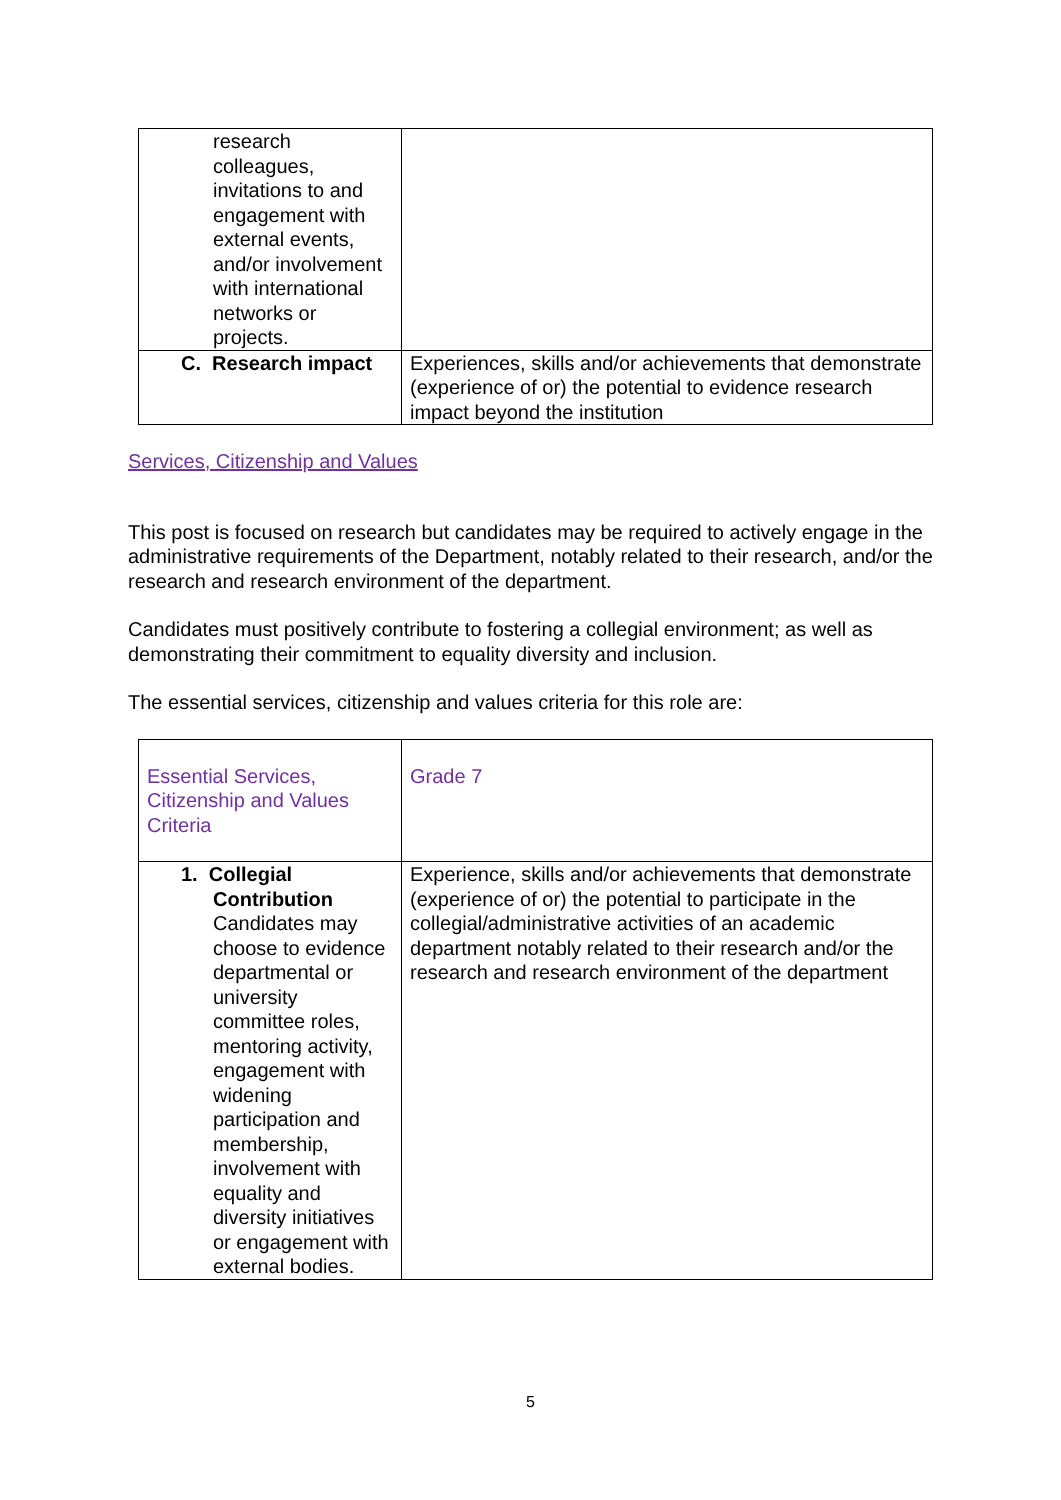| research colleagues, invitations to and engagement with external events, and/or involvement with international networks or projects. | |
| C. Research impact | Experiences, skills and/or achievements that demonstrate (experience of or) the potential to evidence research impact beyond the institution |
Services, Citizenship and Values
This post is focused on research but candidates may be required to actively engage in the administrative requirements of the Department, notably related to their research, and/or the research and research environment of the department.
Candidates must positively contribute to fostering a collegial environment; as well as demonstrating their commitment to equality diversity and inclusion.
The essential services, citizenship and values criteria for this role are:
| Essential Services, Citizenship and Values Criteria | Grade 7 |
| 1. Collegial Contribution Candidates may choose to evidence departmental or university committee roles, mentoring activity, engagement with widening participation and membership, involvement with equality and diversity initiatives or engagement with external bodies. | Experience, skills and/or achievements that demonstrate (experience of or) the potential to participate in the collegial/administrative activities of an academic department notably related to their research and/or the research and research environment of the department |
5